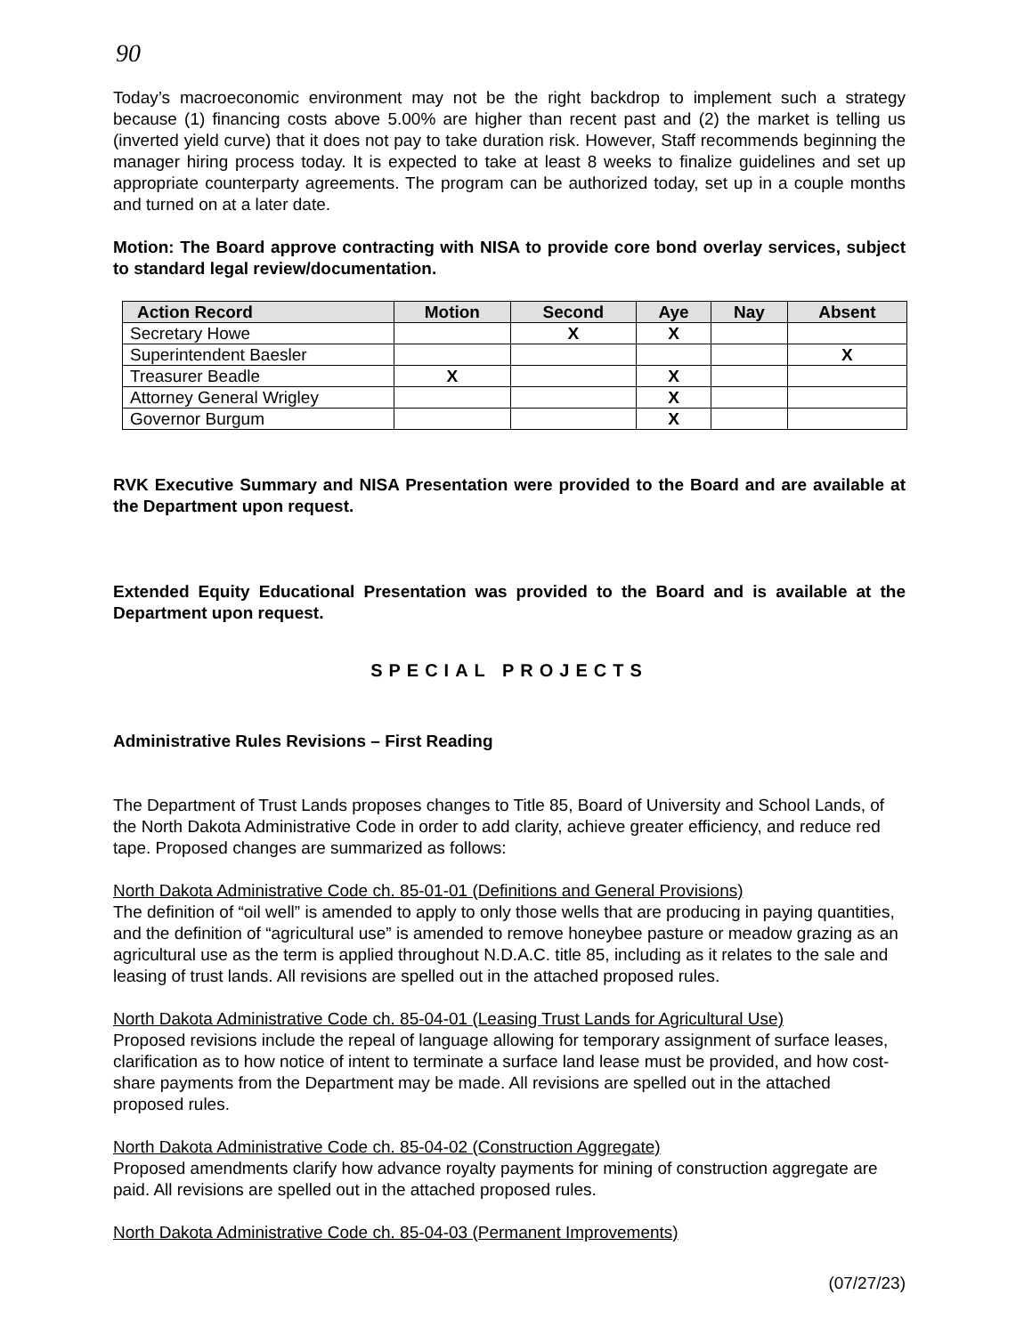90
Today’s macroeconomic environment may not be the right backdrop to implement such a strategy because (1) financing costs above 5.00% are higher than recent past and (2) the market is telling us (inverted yield curve) that it does not pay to take duration risk. However, Staff recommends beginning the manager hiring process today. It is expected to take at least 8 weeks to finalize guidelines and set up appropriate counterparty agreements. The program can be authorized today, set up in a couple months and turned on at a later date.
Motion: The Board approve contracting with NISA to provide core bond overlay services, subject to standard legal review/documentation.
| Action Record | Motion | Second | Aye | Nay | Absent |
| --- | --- | --- | --- | --- | --- |
| Secretary Howe | | X | X | | |
| Superintendent Baesler | | | | | X |
| Treasurer Beadle | X | | X | | |
| Attorney General Wrigley | | | X | | |
| Governor Burgum | | | X | | |
RVK Executive Summary and NISA Presentation were provided to the Board and are available at the Department upon request.
Extended Equity Educational Presentation was provided to the Board and is available at the Department upon request.
SPECIAL PROJECTS
Administrative Rules Revisions – First Reading
The Department of Trust Lands proposes changes to Title 85, Board of University and School Lands, of the North Dakota Administrative Code in order to add clarity, achieve greater efficiency, and reduce red tape. Proposed changes are summarized as follows:
North Dakota Administrative Code ch. 85-01-01 (Definitions and General Provisions)
The definition of “oil well” is amended to apply to only those wells that are producing in paying quantities, and the definition of “agricultural use” is amended to remove honeybee pasture or meadow grazing as an agricultural use as the term is applied throughout N.D.A.C. title 85, including as it relates to the sale and leasing of trust lands. All revisions are spelled out in the attached proposed rules.
North Dakota Administrative Code ch. 85-04-01 (Leasing Trust Lands for Agricultural Use)
Proposed revisions include the repeal of language allowing for temporary assignment of surface leases, clarification as to how notice of intent to terminate a surface land lease must be provided, and how cost-share payments from the Department may be made. All revisions are spelled out in the attached proposed rules.
North Dakota Administrative Code ch. 85-04-02 (Construction Aggregate)
Proposed amendments clarify how advance royalty payments for mining of construction aggregate are paid. All revisions are spelled out in the attached proposed rules.
North Dakota Administrative Code ch. 85-04-03 (Permanent Improvements)
(07/27/23)